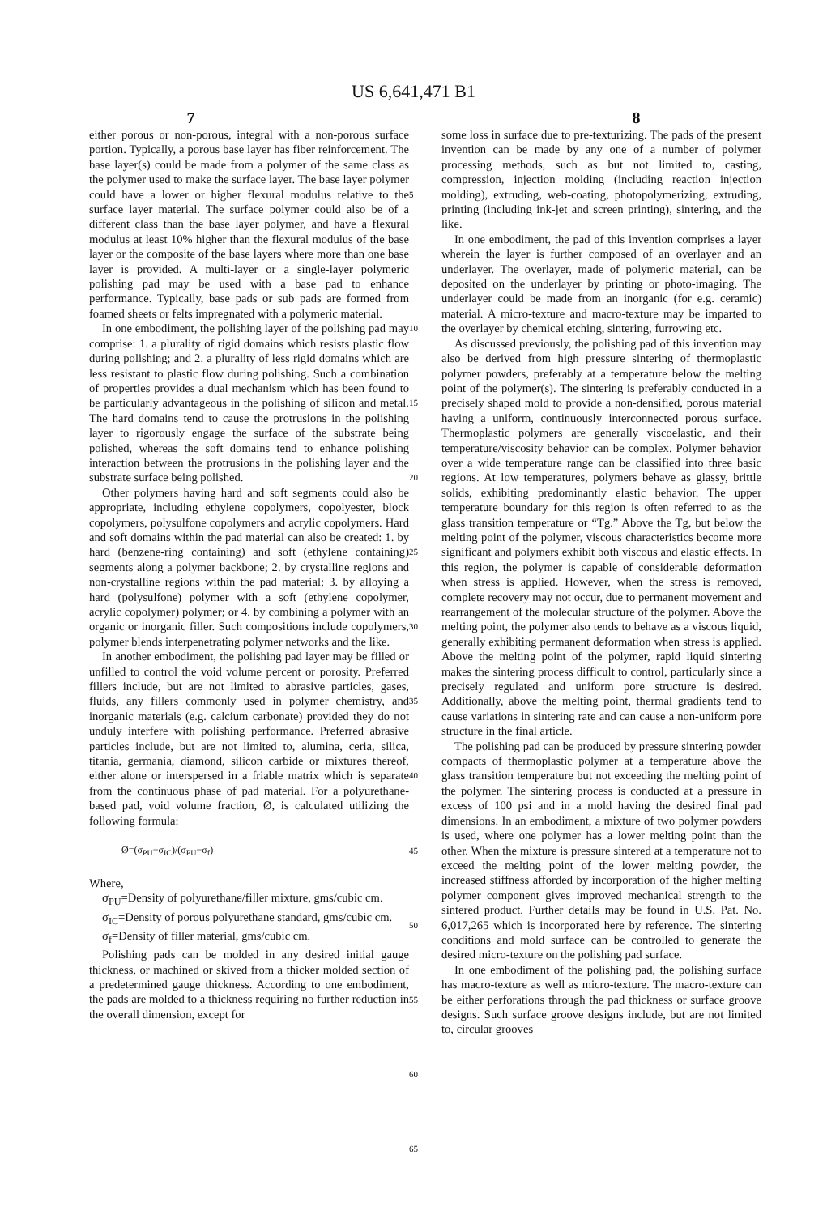US 6,641,471 B1
7 8
either porous or non-porous, integral with a non-porous surface portion. Typically, a porous base layer has fiber reinforcement. The base layer(s) could be made from a polymer of the same class as the polymer used to make the surface layer. The base layer polymer could have a lower or higher flexural modulus relative to the surface layer material. The surface polymer could also be of a different class than the base layer polymer, and have a flexural modulus at least 10% higher than the flexural modulus of the base layer or the composite of the base layers where more than one base layer is provided. A multi-layer or a single-layer polymeric polishing pad may be used with a base pad to enhance performance. Typically, base pads or sub pads are formed from foamed sheets or felts impregnated with a polymeric material.
In one embodiment, the polishing layer of the polishing pad may comprise: 1. a plurality of rigid domains which resists plastic flow during polishing; and 2. a plurality of less rigid domains which are less resistant to plastic flow during polishing. Such a combination of properties provides a dual mechanism which has been found to be particularly advantageous in the polishing of silicon and metal. The hard domains tend to cause the protrusions in the polishing layer to rigorously engage the surface of the substrate being polished, whereas the soft domains tend to enhance polishing interaction between the protrusions in the polishing layer and the substrate surface being polished.
Other polymers having hard and soft segments could also be appropriate, including ethylene copolymers, copolyester, block copolymers, polysulfone copolymers and acrylic copolymers. Hard and soft domains within the pad material can also be created: 1. by hard (benzene-ring containing) and soft (ethylene containing) segments along a polymer backbone; 2. by crystalline regions and non-crystalline regions within the pad material; 3. by alloying a hard (polysulfone) polymer with a soft (ethylene copolymer, acrylic copolymer) polymer; or 4. by combining a polymer with an organic or inorganic filler. Such compositions include copolymers, polymer blends interpenetrating polymer networks and the like.
In another embodiment, the polishing pad layer may be filled or unfilled to control the void volume percent or porosity. Preferred fillers include, but are not limited to abrasive particles, gases, fluids, any fillers commonly used in polymer chemistry, and inorganic materials (e.g. calcium carbonate) provided they do not unduly interfere with polishing performance. Preferred abrasive particles include, but are not limited to, alumina, ceria, silica, titania, germania, diamond, silicon carbide or mixtures thereof, either alone or interspersed in a friable matrix which is separate from the continuous phase of pad material. For a polyurethane-based pad, void volume fraction, Ø, is calculated utilizing the following formula:
Ø=(σ<sub>PU</sub>−σ<sub>IC</sub>)/(σ<sub>PU</sub>−σ<sub>f</sub>)
Where,
σ<sub>PU</sub>=Density of polyurethane/filler mixture, gms/cubic cm.
σ<sub>IC</sub>=Density of porous polyurethane standard, gms/cubic cm.
σ<sub>f</sub>=Density of filler material, gms/cubic cm.
Polishing pads can be molded in any desired initial gauge thickness, or machined or skived from a thicker molded section of a predetermined gauge thickness. According to one embodiment, the pads are molded to a thickness requiring no further reduction in the overall dimension, except for
5
10
15
20
25
30
35
40
45
50
55
60
65
some loss in surface due to pre-texturizing. The pads of the present invention can be made by any one of a number of polymer processing methods, such as but not limited to, casting, compression, injection molding (including reaction injection molding), extruding, web-coating, photopolymerizing, extruding, printing (including ink-jet and screen printing), sintering, and the like.
In one embodiment, the pad of this invention comprises a layer wherein the layer is further composed of an overlayer and an underlayer. The overlayer, made of polymeric material, can be deposited on the underlayer by printing or photo-imaging. The underlayer could be made from an inorganic (for e.g. ceramic) material. A micro-texture and macro-texture may be imparted to the overlayer by chemical etching, sintering, furrowing etc.
As discussed previously, the polishing pad of this invention may also be derived from high pressure sintering of thermoplastic polymer powders, preferably at a temperature below the melting point of the polymer(s). The sintering is preferably conducted in a precisely shaped mold to provide a non-densified, porous material having a uniform, continuously interconnected porous surface. Thermoplastic polymers are generally viscoelastic, and their temperature/viscosity behavior can be complex. Polymer behavior over a wide temperature range can be classified into three basic regions. At low temperatures, polymers behave as glassy, brittle solids, exhibiting predominantly elastic behavior. The upper temperature boundary for this region is often referred to as the glass transition temperature or “Tg.” Above the Tg, but below the melting point of the polymer, viscous characteristics become more significant and polymers exhibit both viscous and elastic effects. In this region, the polymer is capable of considerable deformation when stress is applied. However, when the stress is removed, complete recovery may not occur, due to permanent movement and rearrangement of the molecular structure of the polymer. Above the melting point, the polymer also tends to behave as a viscous liquid, generally exhibiting permanent deformation when stress is applied. Above the melting point of the polymer, rapid liquid sintering makes the sintering process difficult to control, particularly since a precisely regulated and uniform pore structure is desired. Additionally, above the melting point, thermal gradients tend to cause variations in sintering rate and can cause a non-uniform pore structure in the final article.
The polishing pad can be produced by pressure sintering powder compacts of thermoplastic polymer at a temperature above the glass transition temperature but not exceeding the melting point of the polymer. The sintering process is conducted at a pressure in excess of 100 psi and in a mold having the desired final pad dimensions. In an embodiment, a mixture of two polymer powders is used, where one polymer has a lower melting point than the other. When the mixture is pressure sintered at a temperature not to exceed the melting point of the lower melting powder, the increased stiffness afforded by incorporation of the higher melting polymer component gives improved mechanical strength to the sintered product. Further details may be found in U.S. Pat. No. 6,017,265 which is incorporated here by reference. The sintering conditions and mold surface can be controlled to generate the desired micro-texture on the polishing pad surface.
In one embodiment of the polishing pad, the polishing surface has macro-texture as well as micro-texture. The macro-texture can be either perforations through the pad thickness or surface groove designs. Such surface groove designs include, but are not limited to, circular grooves